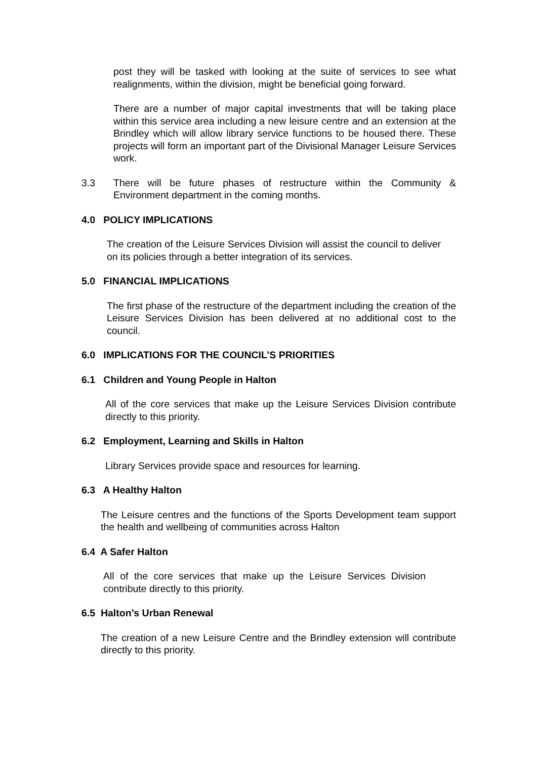post they will be tasked with looking at the suite of services to see what realignments, within the division, might be beneficial going forward.
There are a number of major capital investments that will be taking place within this service area including a new leisure centre and an extension at the Brindley which will allow library service functions to be housed there. These projects will form an important part of the Divisional Manager Leisure Services work.
3.3 There will be future phases of restructure within the Community & Environment department in the coming months.
4.0 POLICY IMPLICATIONS
The creation of the Leisure Services Division will assist the council to deliver on its policies through a better integration of its services.
5.0 FINANCIAL IMPLICATIONS
The first phase of the restructure of the department including the creation of the Leisure Services Division has been delivered at no additional cost to the council.
6.0 IMPLICATIONS FOR THE COUNCIL’S PRIORITIES
6.1 Children and Young People in Halton
All of the core services that make up the Leisure Services Division contribute directly to this priority.
6.2 Employment, Learning and Skills in Halton
Library Services provide space and resources for learning.
6.3 A Healthy Halton
The Leisure centres and the functions of the Sports Development team support the health and wellbeing of communities across Halton
6.4 A Safer Halton
All of the core services that make up the Leisure Services Division contribute directly to this priority.
6.5 Halton’s Urban Renewal
The creation of a new Leisure Centre and the Brindley extension will contribute directly to this priority.